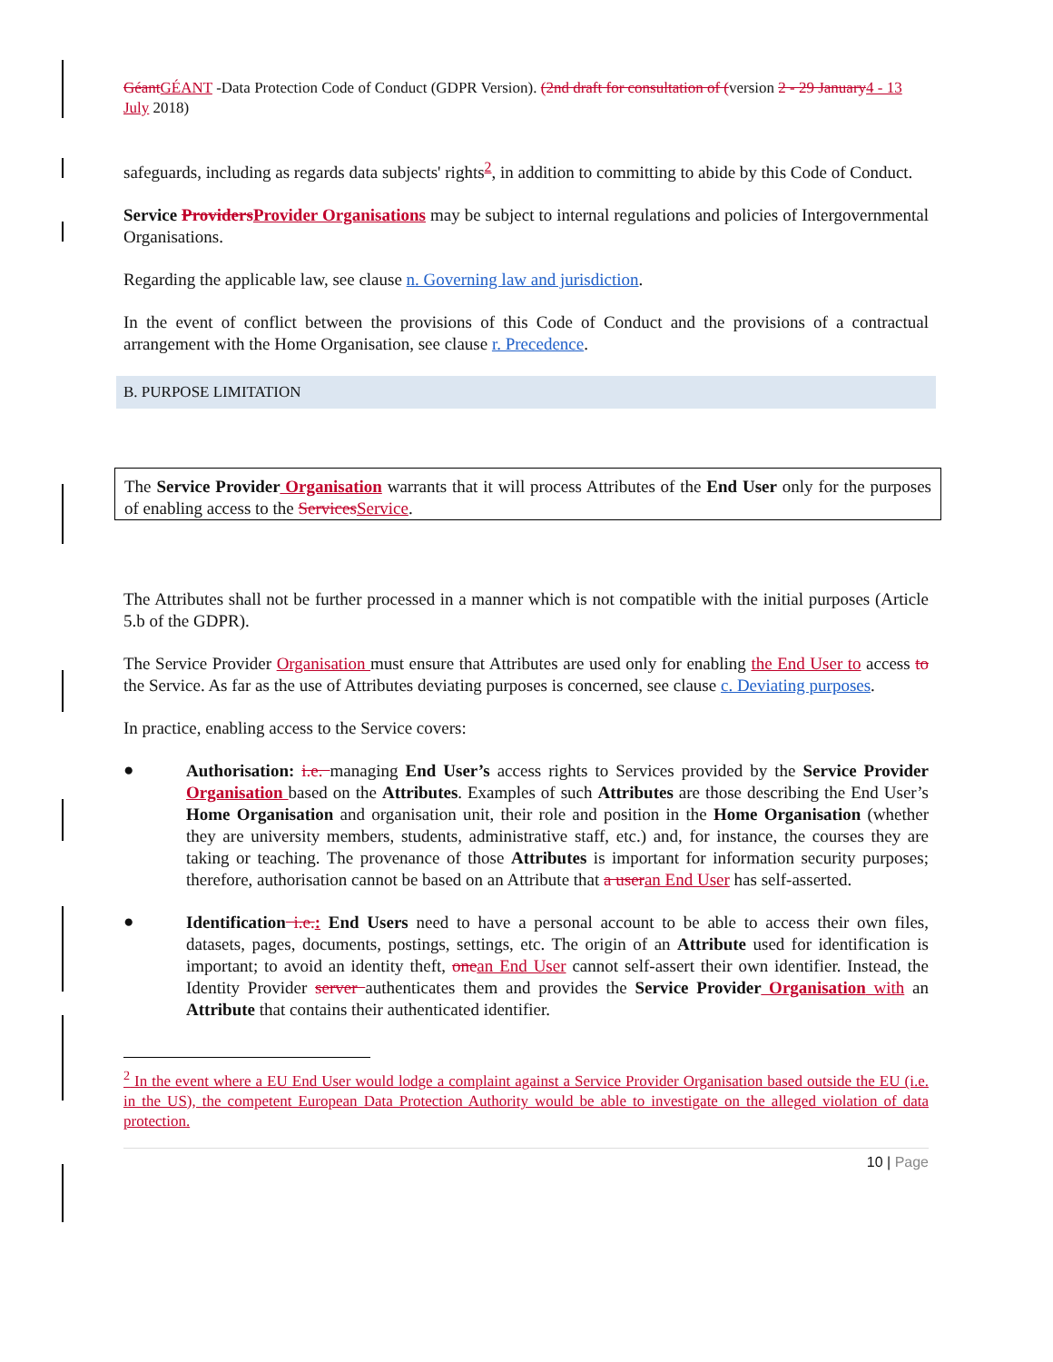Géant GÉANT -Data Protection Code of Conduct (GDPR Version). (2nd draft for consultation of (version 2 - 29 January 4 - 13 July 2018)
safeguards, including as regards data subjects' rights<sup>2</sup>, in addition to committing to abide by this Code of Conduct.
Service Providers Provider Organisations may be subject to internal regulations and policies of Intergovernmental Organisations.
Regarding the applicable law, see clause n. Governing law and jurisdiction.
In the event of conflict between the provisions of this Code of Conduct and the provisions of a contractual arrangement with the Home Organisation, see clause r. Precedence.
B. PURPOSE LIMITATION
The Service Provider Organisation warrants that it will process Attributes of the End User only for the purposes of enabling access to the Services Service.
The Attributes shall not be further processed in a manner which is not compatible with the initial purposes (Article 5.b of the GDPR).
The Service Provider Organisation must ensure that Attributes are used only for enabling the End User to access to the Service. As far as the use of Attributes deviating purposes is concerned, see clause c. Deviating purposes.
In practice, enabling access to the Service covers:
●
Authorisation: i.e. managing End User’s access rights to Services provided by the Service Provider Organisation based on the Attributes. Examples of such Attributes are those describing the End User’s Home Organisation and organisation unit, their role and position in the Home Organisation (whether they are university members, students, administrative staff, etc.) and, for instance, the courses they are taking or teaching. The provenance of those Attributes is important for information security purposes; therefore, authorisation cannot be based on an Attribute that a user an End User has self-asserted.
●
Identification i.e.: End Users need to have a personal account to be able to access their own files, datasets, pages, documents, postings, settings, etc. The origin of an Attribute used for identification is important; to avoid an identity theft, one an End User cannot self-assert their own identifier. Instead, the Identity Provider server authenticates them and provides the Service Provider Organisation with an Attribute that contains their authenticated identifier.
<sup>2</sup> In the event where a EU End User would lodge a complaint against a Service Provider Organisation based outside the EU (i.e. in the US), the competent European Data Protection Authority would be able to investigate on the alleged violation of data protection.
10 | Page